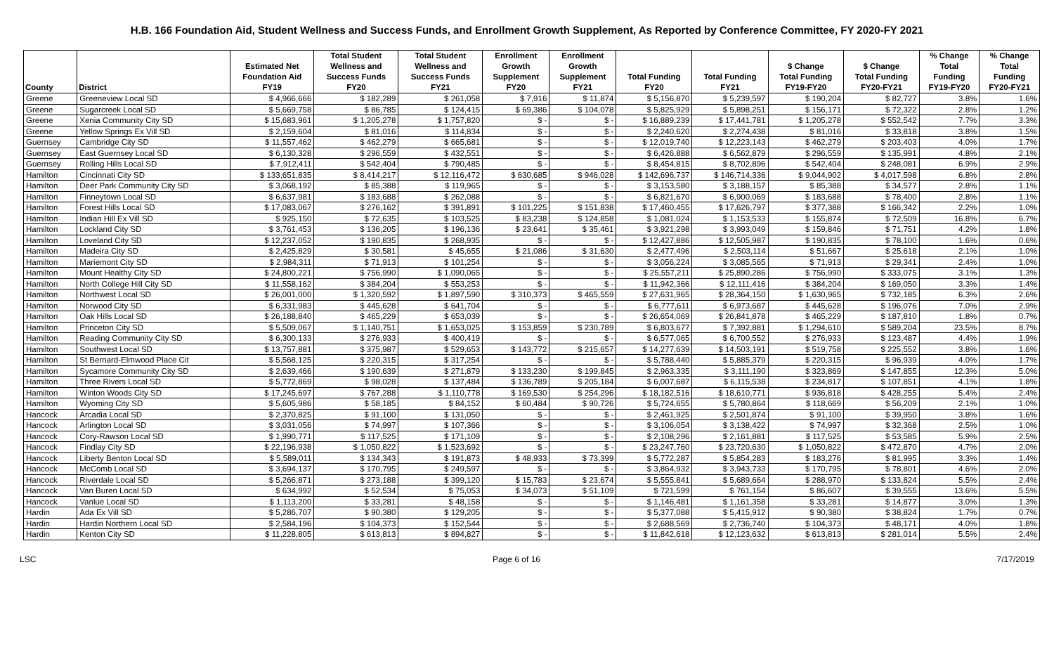H.B. 166 Foundation Aid, Student Wellness and Success Funds, and Enrollment Growth Supplement, As Reported by Conference Committee, FY 2020-FY 2021
| County | District | Estimated Net Foundation Aid FY19 | Total Student Wellness and Success Funds FY20 | Total Student Wellness and Success Funds FY21 | Enrollment Growth Supplement FY20 | Enrollment Growth Supplement FY21 | Total Funding FY20 | Total Funding FY21 | $ Change Total Funding FY19-FY20 | $ Change Total Funding FY20-FY21 | % Change Total Funding FY19-FY20 | % Change Total Funding FY20-FY21 |
| --- | --- | --- | --- | --- | --- | --- | --- | --- | --- | --- | --- | --- |
| Greene | Greeneview Local SD | $ 4,966,666 | $ 182,289 | $ 261,058 | $ 7,916 | $ 11,874 | $ 5,156,870 | $ 5,239,597 | $ 190,204 | $ 82,727 | 3.8% | 1.6% |
| Greene | Sugarcreek Local SD | $ 5,669,758 | $ 86,785 | $ 124,415 | $ 69,386 | $ 104,078 | $ 5,825,929 | $ 5,898,251 | $ 156,171 | $ 72,322 | 2.8% | 1.2% |
| Greene | Xenia Community City SD | $ 15,683,961 | $ 1,205,278 | $ 1,757,820 | $ - | $ - | $ 16,889,239 | $ 17,441,781 | $ 1,205,278 | $ 552,542 | 7.7% | 3.3% |
| Greene | Yellow Springs Ex Vill SD | $ 2,159,604 | $ 81,016 | $ 114,834 | $ - | $ - | $ 2,240,620 | $ 2,274,438 | $ 81,016 | $ 33,818 | 3.8% | 1.5% |
| Guernsey | Cambridge City SD | $ 11,557,462 | $ 462,279 | $ 665,681 | $ - | $ - | $ 12,019,740 | $ 12,223,143 | $ 462,279 | $ 203,403 | 4.0% | 1.7% |
| Guernsey | East Guernsey Local SD | $ 6,130,328 | $ 296,559 | $ 432,551 | $ - | $ - | $ 6,426,888 | $ 6,562,879 | $ 296,559 | $ 135,991 | 4.8% | 2.1% |
| Guernsey | Rolling Hills Local SD | $ 7,912,411 | $ 542,404 | $ 790,485 | $ - | $ - | $ 8,454,815 | $ 8,702,896 | $ 542,404 | $ 248,081 | 6.9% | 2.9% |
| Hamilton | Cincinnati City SD | $ 133,651,835 | $ 8,414,217 | $ 12,116,472 | $ 630,685 | $ 946,028 | $ 142,696,737 | $ 146,714,336 | $ 9,044,902 | $ 4,017,598 | 6.8% | 2.8% |
| Hamilton | Deer Park Community City SD | $ 3,068,192 | $ 85,388 | $ 119,965 | $ - | $ - | $ 3,153,580 | $ 3,188,157 | $ 85,388 | $ 34,577 | 2.8% | 1.1% |
| Hamilton | Finneytown Local SD | $ 6,637,981 | $ 183,688 | $ 262,088 | $ - | $ - | $ 6,821,670 | $ 6,900,069 | $ 183,688 | $ 78,400 | 2.8% | 1.1% |
| Hamilton | Forest Hills Local SD | $ 17,083,067 | $ 276,162 | $ 391,891 | $ 101,225 | $ 151,838 | $ 17,460,455 | $ 17,626,797 | $ 377,388 | $ 166,342 | 2.2% | 1.0% |
| Hamilton | Indian Hill Ex Vill SD | $ 925,150 | $ 72,635 | $ 103,525 | $ 83,238 | $ 124,858 | $ 1,081,024 | $ 1,153,533 | $ 155,874 | $ 72,509 | 16.8% | 6.7% |
| Hamilton | Lockland City SD | $ 3,761,453 | $ 136,205 | $ 196,136 | $ 23,641 | $ 35,461 | $ 3,921,298 | $ 3,993,049 | $ 159,846 | $ 71,751 | 4.2% | 1.8% |
| Hamilton | Loveland City SD | $ 12,237,052 | $ 190,835 | $ 268,935 | $ - | $ - | $ 12,427,886 | $ 12,505,987 | $ 190,835 | $ 78,100 | 1.6% | 0.6% |
| Hamilton | Madeira City SD | $ 2,425,829 | $ 30,581 | $ 45,655 | $ 21,086 | $ 31,630 | $ 2,477,496 | $ 2,503,114 | $ 51,667 | $ 25,618 | 2.1% | 1.0% |
| Hamilton | Mariemont City SD | $ 2,984,311 | $ 71,913 | $ 101,254 | $ - | $ - | $ 3,056,224 | $ 3,085,565 | $ 71,913 | $ 29,341 | 2.4% | 1.0% |
| Hamilton | Mount Healthy City SD | $ 24,800,221 | $ 756,990 | $ 1,090,065 | $ - | $ - | $ 25,557,211 | $ 25,890,286 | $ 756,990 | $ 333,075 | 3.1% | 1.3% |
| Hamilton | North College Hill City SD | $ 11,558,162 | $ 384,204 | $ 553,253 | $ - | $ - | $ 11,942,366 | $ 12,111,416 | $ 384,204 | $ 169,050 | 3.3% | 1.4% |
| Hamilton | Northwest Local SD | $ 26,001,000 | $ 1,320,592 | $ 1,897,590 | $ 310,373 | $ 465,559 | $ 27,631,965 | $ 28,364,150 | $ 1,630,965 | $ 732,185 | 6.3% | 2.6% |
| Hamilton | Norwood City SD | $ 6,331,983 | $ 445,628 | $ 641,704 | $ - | $ - | $ 6,777,611 | $ 6,973,687 | $ 445,628 | $ 196,076 | 7.0% | 2.9% |
| Hamilton | Oak Hills Local SD | $ 26,188,840 | $ 465,229 | $ 653,039 | $ - | $ - | $ 26,654,069 | $ 26,841,878 | $ 465,229 | $ 187,810 | 1.8% | 0.7% |
| Hamilton | Princeton City SD | $ 5,509,067 | $ 1,140,751 | $ 1,653,025 | $ 153,859 | $ 230,789 | $ 6,803,677 | $ 7,392,881 | $ 1,294,610 | $ 589,204 | 23.5% | 8.7% |
| Hamilton | Reading Community City SD | $ 6,300,133 | $ 276,933 | $ 400,419 | $ - | $ - | $ 6,577,065 | $ 6,700,552 | $ 276,933 | $ 123,487 | 4.4% | 1.9% |
| Hamilton | Southwest Local SD | $ 13,757,881 | $ 375,987 | $ 529,653 | $ 143,772 | $ 215,657 | $ 14,277,639 | $ 14,503,191 | $ 519,758 | $ 225,552 | 3.8% | 1.6% |
| Hamilton | St Bernard-Elmwood Place Cit | $ 5,568,125 | $ 220,315 | $ 317,254 | $ - | $ - | $ 5,788,440 | $ 5,885,379 | $ 220,315 | $ 96,939 | 4.0% | 1.7% |
| Hamilton | Sycamore Community City SD | $ 2,639,466 | $ 190,639 | $ 271,879 | $ 133,230 | $ 199,845 | $ 2,963,335 | $ 3,111,190 | $ 323,869 | $ 147,855 | 12.3% | 5.0% |
| Hamilton | Three Rivers Local SD | $ 5,772,869 | $ 98,028 | $ 137,484 | $ 136,789 | $ 205,184 | $ 6,007,687 | $ 6,115,538 | $ 234,817 | $ 107,851 | 4.1% | 1.8% |
| Hamilton | Winton Woods City SD | $ 17,245,697 | $ 767,288 | $ 1,110,778 | $ 169,530 | $ 254,296 | $ 18,182,516 | $ 18,610,771 | $ 936,818 | $ 428,255 | 5.4% | 2.4% |
| Hamilton | Wyoming City SD | $ 5,605,986 | $ 58,185 | $ 84,152 | $ 60,484 | $ 90,726 | $ 5,724,655 | $ 5,780,864 | $ 118,669 | $ 56,209 | 2.1% | 1.0% |
| Hancock | Arcadia Local SD | $ 2,370,825 | $ 91,100 | $ 131,050 | $ - | $ - | $ 2,461,925 | $ 2,501,874 | $ 91,100 | $ 39,950 | 3.8% | 1.6% |
| Hancock | Arlington Local SD | $ 3,031,056 | $ 74,997 | $ 107,366 | $ - | $ - | $ 3,106,054 | $ 3,138,422 | $ 74,997 | $ 32,368 | 2.5% | 1.0% |
| Hancock | Cory-Rawson Local SD | $ 1,990,771 | $ 117,525 | $ 171,109 | $ - | $ - | $ 2,108,296 | $ 2,161,881 | $ 117,525 | $ 53,585 | 5.9% | 2.5% |
| Hancock | Findlay City SD | $ 22,196,938 | $ 1,050,822 | $ 1,523,692 | $ - | $ - | $ 23,247,760 | $ 23,720,630 | $ 1,050,822 | $ 472,870 | 4.7% | 2.0% |
| Hancock | Liberty Benton Local SD | $ 5,589,011 | $ 134,343 | $ 191,873 | $ 48,933 | $ 73,399 | $ 5,772,287 | $ 5,854,283 | $ 183,276 | $ 81,995 | 3.3% | 1.4% |
| Hancock | McComb Local SD | $ 3,694,137 | $ 170,795 | $ 249,597 | $ - | $ - | $ 3,864,932 | $ 3,943,733 | $ 170,795 | $ 78,801 | 4.6% | 2.0% |
| Hancock | Riverdale Local SD | $ 5,266,871 | $ 273,188 | $ 399,120 | $ 15,783 | $ 23,674 | $ 5,555,841 | $ 5,689,664 | $ 288,970 | $ 133,824 | 5.5% | 2.4% |
| Hancock | Van Buren Local SD | $ 634,992 | $ 52,534 | $ 75,053 | $ 34,073 | $ 51,109 | $ 721,599 | $ 761,154 | $ 86,607 | $ 39,555 | 13.6% | 5.5% |
| Hancock | Vanlue Local SD | $ 1,113,200 | $ 33,281 | $ 48,158 | $ - | $ - | $ 1,146,481 | $ 1,161,358 | $ 33,281 | $ 14,877 | 3.0% | 1.3% |
| Hardin | Ada Ex Vill SD | $ 5,286,707 | $ 90,380 | $ 129,205 | $ - | $ - | $ 5,377,088 | $ 5,415,912 | $ 90,380 | $ 38,824 | 1.7% | 0.7% |
| Hardin | Hardin Northern Local SD | $ 2,584,196 | $ 104,373 | $ 152,544 | $ - | $ - | $ 2,688,569 | $ 2,736,740 | $ 104,373 | $ 48,171 | 4.0% | 1.8% |
| Hardin | Kenton City SD | $ 11,228,805 | $ 613,813 | $ 894,827 | $ - | $ - | $ 11,842,618 | $ 12,123,632 | $ 613,813 | $ 281,014 | 5.5% | 2.4% |
LSC Page 6 of 16 7/17/2019